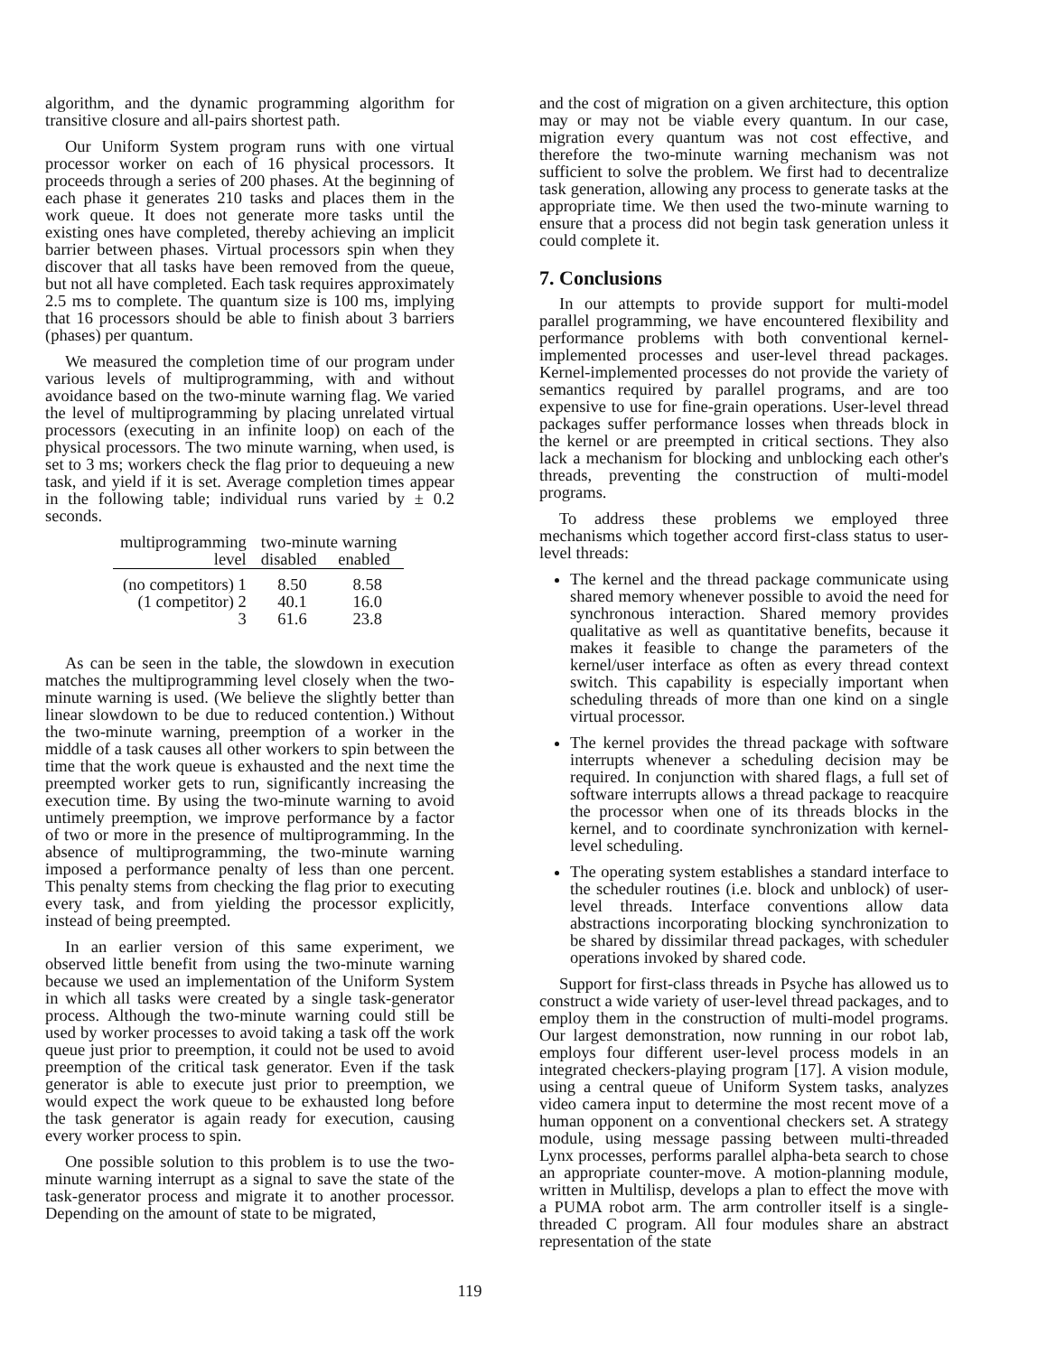algorithm, and the dynamic programming algorithm for transitive closure and all-pairs shortest path.
Our Uniform System program runs with one virtual processor worker on each of 16 physical processors. It proceeds through a series of 200 phases. At the beginning of each phase it generates 210 tasks and places them in the work queue. It does not generate more tasks until the existing ones have completed, thereby achieving an implicit barrier between phases. Virtual processors spin when they discover that all tasks have been removed from the queue, but not all have completed. Each task requires approximately 2.5 ms to complete. The quantum size is 100 ms, implying that 16 processors should be able to finish about 3 barriers (phases) per quantum.
We measured the completion time of our program under various levels of multiprogramming, with and without avoidance based on the two-minute warning flag. We varied the level of multiprogramming by placing unrelated virtual processors (executing in an infinite loop) on each of the physical processors. The two minute warning, when used, is set to 3 ms; workers check the flag prior to dequeuing a new task, and yield if it is set. Average completion times appear in the following table; individual runs varied by ± 0.2 seconds.
| multiprogramming | two-minute warning | |
| --- | --- | --- |
| level | disabled | enabled |
| (no competitors) 1 | 8.50 | 8.58 |
| (1 competitor) 2 | 40.1 | 16.0 |
| 3 | 61.6 | 23.8 |
As can be seen in the table, the slowdown in execution matches the multiprogramming level closely when the two-minute warning is used. (We believe the slightly better than linear slowdown to be due to reduced contention.) Without the two-minute warning, preemption of a worker in the middle of a task causes all other workers to spin between the time that the work queue is exhausted and the next time the preempted worker gets to run, significantly increasing the execution time. By using the two-minute warning to avoid untimely preemption, we improve performance by a factor of two or more in the presence of multiprogramming. In the absence of multiprogramming, the two-minute warning imposed a performance penalty of less than one percent. This penalty stems from checking the flag prior to executing every task, and from yielding the processor explicitly, instead of being preempted.
In an earlier version of this same experiment, we observed little benefit from using the two-minute warning because we used an implementation of the Uniform System in which all tasks were created by a single task-generator process. Although the two-minute warning could still be used by worker processes to avoid taking a task off the work queue just prior to preemption, it could not be used to avoid preemption of the critical task generator. Even if the task generator is able to execute just prior to preemption, we would expect the work queue to be exhausted long before the task generator is again ready for execution, causing every worker process to spin.
One possible solution to this problem is to use the two-minute warning interrupt as a signal to save the state of the task-generator process and migrate it to another processor. Depending on the amount of state to be migrated,
and the cost of migration on a given architecture, this option may or may not be viable every quantum. In our case, migration every quantum was not cost effective, and therefore the two-minute warning mechanism was not sufficient to solve the problem. We first had to decentralize task generation, allowing any process to generate tasks at the appropriate time. We then used the two-minute warning to ensure that a process did not begin task generation unless it could complete it.
7. Conclusions
In our attempts to provide support for multi-model parallel programming, we have encountered flexibility and performance problems with both conventional kernel-implemented processes and user-level thread packages. Kernel-implemented processes do not provide the variety of semantics required by parallel programs, and are too expensive to use for fine-grain operations. User-level thread packages suffer performance losses when threads block in the kernel or are preempted in critical sections. They also lack a mechanism for blocking and unblocking each other's threads, preventing the construction of multi-model programs.
To address these problems we employed three mechanisms which together accord first-class status to user-level threads:
The kernel and the thread package communicate using shared memory whenever possible to avoid the need for synchronous interaction. Shared memory provides qualitative as well as quantitative benefits, because it makes it feasible to change the parameters of the kernel/user interface as often as every thread context switch. This capability is especially important when scheduling threads of more than one kind on a single virtual processor.
The kernel provides the thread package with software interrupts whenever a scheduling decision may be required. In conjunction with shared flags, a full set of software interrupts allows a thread package to reacquire the processor when one of its threads blocks in the kernel, and to coordinate synchronization with kernel-level scheduling.
The operating system establishes a standard interface to the scheduler routines (i.e. block and unblock) of user-level threads. Interface conventions allow data abstractions incorporating blocking synchronization to be shared by dissimilar thread packages, with scheduler operations invoked by shared code.
Support for first-class threads in Psyche has allowed us to construct a wide variety of user-level thread packages, and to employ them in the construction of multi-model programs. Our largest demonstration, now running in our robot lab, employs four different user-level process models in an integrated checkers-playing program [17]. A vision module, using a central queue of Uniform System tasks, analyzes video camera input to determine the most recent move of a human opponent on a conventional checkers set. A strategy module, using message passing between multi-threaded Lynx processes, performs parallel alpha-beta search to chose an appropriate counter-move. A motion-planning module, written in Multilisp, develops a plan to effect the move with a PUMA robot arm. The arm controller itself is a single-threaded C program. All four modules share an abstract representation of the state
119